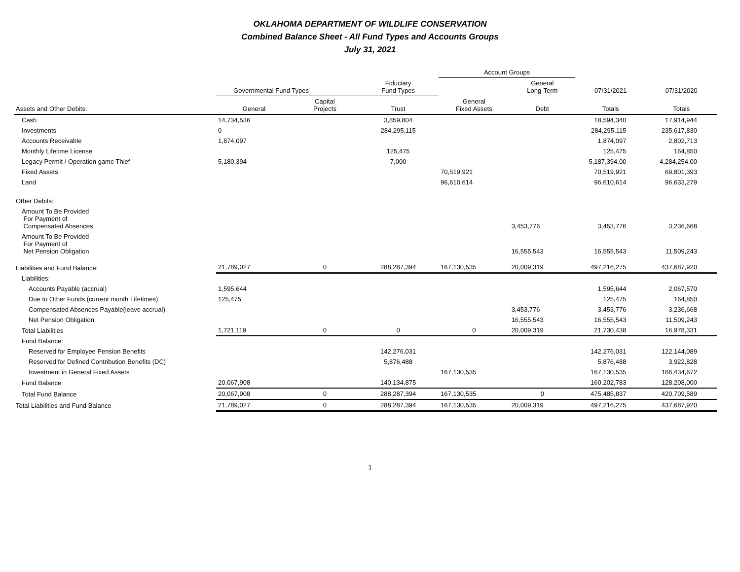OKLAHOMA DEPARTMENT OF WILDLIFE CONSERVATION
Combined Balance Sheet - All Fund Types and Accounts Groups
July 31, 2021
| | | | | Account Groups | | | |
| --- | --- | --- | --- | --- | --- | --- | --- |
| | Governmental Fund Types | | Fiduciary Fund Types | | General Long-Term | 07/31/2021 | 07/31/2020 |
| Assets and Other Debits: | General | Capital Projects | Trust | General Fixed Assets | Debt | Totals | Totals |
| Cash | 14,734,536 | | 3,859,804 | | | 18,594,340 | 17,914,944 |
| Investments | 0 | | 284,295,115 | | | 284,295,115 | 235,617,830 |
| Accounts Receivable | 1,874,097 | | | | | 1,874,097 | 2,802,713 |
| Monthly Lifetime License | | | 125,475 | | | 125,475 | 164,850 |
| Legacy Permit / Operation game Thief | 5,180,394 | | 7,000 | | | 5,187,394.00 | 4,284,254.00 |
| Fixed Assets | | | | 70,519,921 | | 70,519,921 | 69,801,393 |
| Land | | | | 96,610,614 | | 96,610,614 | 96,633,279 |
| Other Debits: | | | | | | | |
| Amount To Be Provided For Payment of Compensated Absences | | | | | 3,453,776 | 3,453,776 | 3,236,668 |
| Amount To Be Provided For Payment of Net Pension Obligation | | | | | 16,555,543 | 16,555,543 | 11,509,243 |
| Liabilities and Fund Balance: | 21,789,027 | 0 | 288,287,394 | 167,130,535 | 20,009,319 | 497,216,275 | 437,687,920 |
| Liabilities: | | | | | | | |
| Accounts Payable (accrual) | 1,595,644 | | | | | 1,595,644 | 2,067,570 |
| Due to Other Funds (current month Lifetimes) | 125,475 | | | | | 125,475 | 164,850 |
| Compensated Absences Payable(leave accrual) | | | | | 3,453,776 | 3,453,776 | 3,236,668 |
| Net Pension Obligation | | | | | 16,555,543 | 16,555,543 | 11,509,243 |
| Total Liabilities | 1,721,119 | 0 | 0 | 0 | 20,009,319 | 21,730,438 | 16,978,331 |
| Fund Balance: | | | | | | | |
| Reserved for Employee Pension Benefits | | | 142,276,031 | | | 142,276,031 | 122,144,089 |
| Reserved for Defined Contribution Benefits (DC) | | | 5,876,488 | | | 5,876,488 | 3,922,828 |
| Investment in General Fixed Assets | | | | 167,130,535 | | 167,130,535 | 166,434,672 |
| Fund Balance | 20,067,908 | | 140,134,875 | | | 160,202,783 | 128,208,000 |
| Total Fund Balance | 20,067,908 | 0 | 288,287,394 | 167,130,535 | 0 | 475,485,837 | 420,709,589 |
| Total Liabilities and Fund Balance | 21,789,027 | 0 | 288,287,394 | 167,130,535 | 20,009,319 | 497,216,275 | 437,687,920 |
1